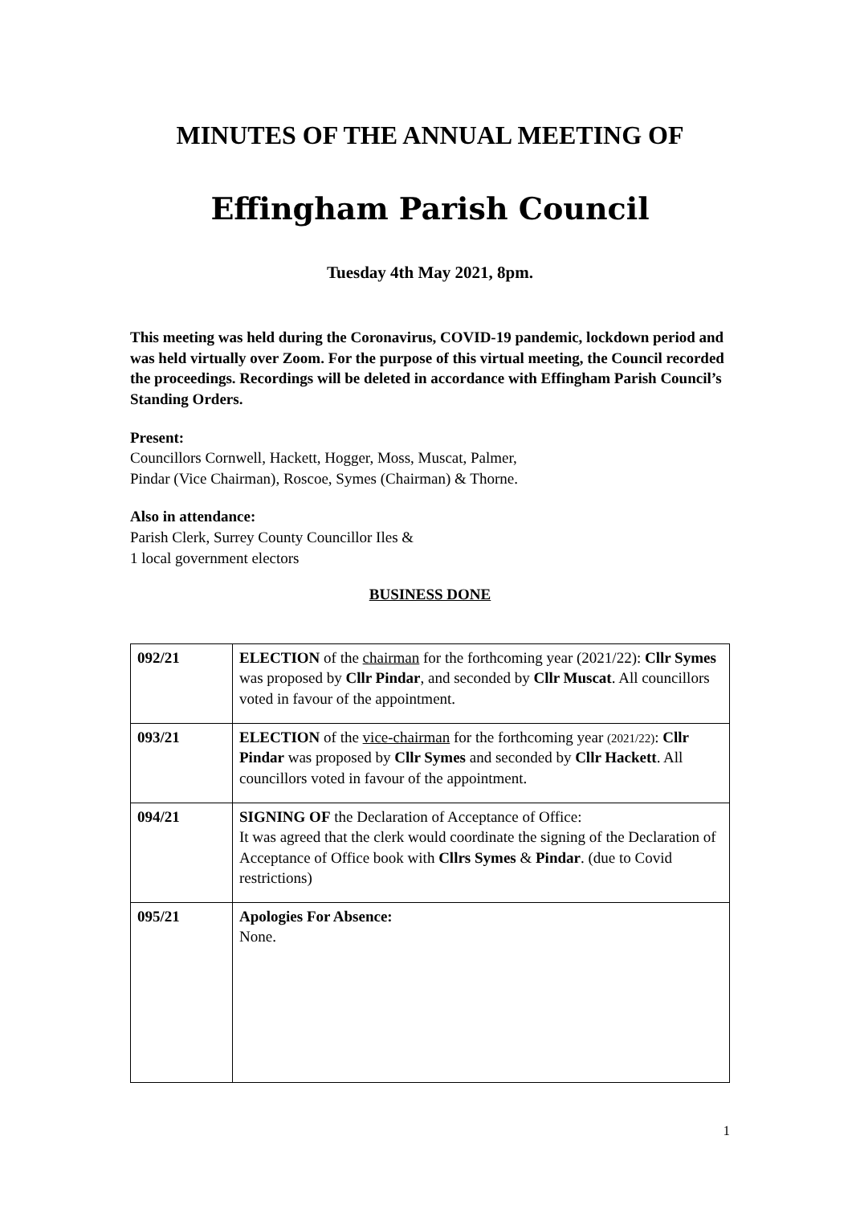MINUTES OF THE ANNUAL MEETING OF
Effingham Parish Council
Tuesday 4th May 2021, 8pm.
This meeting was held during the Coronavirus, COVID-19 pandemic, lockdown period and was held virtually over Zoom. For the purpose of this virtual meeting, the Council recorded the proceedings. Recordings will be deleted in accordance with Effingham Parish Council’s Standing Orders.
Present:
Councillors Cornwell, Hackett, Hogger, Moss, Muscat, Palmer,
Pindar (Vice Chairman), Roscoe, Symes (Chairman) & Thorne.
Also in attendance:
Parish Clerk, Surrey County Councillor Iles &
1 local government electors
BUSINESS DONE
| 092/21 | ELECTION of the chairman for the forthcoming year (2021/22): Cllr Symes was proposed by Cllr Pindar , and seconded by Cllr Muscat . All councillors voted in favour of the appointment. |
| 093/21 | ELECTION of the vice-chairman for the forthcoming year (2021/22) : Cllr Pindar was proposed by Cllr Symes and seconded by Cllr Hackett . All councillors voted in favour of the appointment. |
| 094/21 | SIGNING OF the Declaration of Acceptance of Office: It was agreed that the clerk would coordinate the signing of the Declaration of Acceptance of Office book with Cllrs Symes & Pindar . (due to Covid restrictions) |
| 095/21 | Apologies For Absence: None. |
1